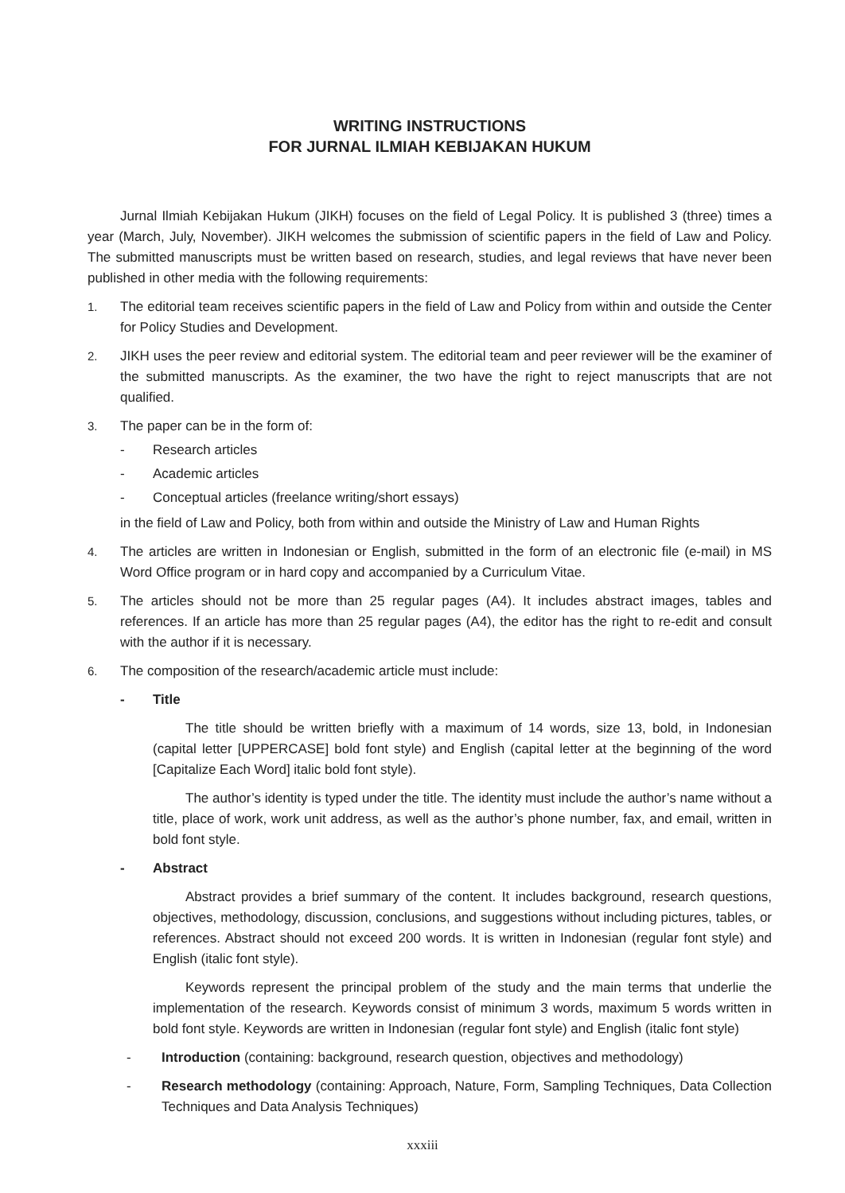WRITING INSTRUCTIONS
FOR JURNAL ILMIAH KEBIJAKAN HUKUM
Jurnal Ilmiah Kebijakan Hukum (JIKH) focuses on the field of Legal Policy. It is published 3 (three) times a year (March, July, November). JIKH welcomes the submission of scientific papers in the field of Law and Policy. The submitted manuscripts must be written based on research, studies, and legal reviews that have never been published in other media with the following requirements:
1. The editorial team receives scientific papers in the field of Law and Policy from within and outside the Center for Policy Studies and Development.
2. JIKH uses the peer review and editorial system. The editorial team and peer reviewer will be the examiner of the submitted manuscripts. As the examiner, the two have the right to reject manuscripts that are not qualified.
3. The paper can be in the form of:
- Research articles
- Academic articles
- Conceptual articles (freelance writing/short essays)
in the field of Law and Policy, both from within and outside the Ministry of Law and Human Rights
4. The articles are written in Indonesian or English, submitted in the form of an electronic file (e-mail) in MS Word Office program or in hard copy and accompanied by a Curriculum Vitae.
5. The articles should not be more than 25 regular pages (A4). It includes abstract images, tables and references. If an article has more than 25 regular pages (A4), the editor has the right to re-edit and consult with the author if it is necessary.
6. The composition of the research/academic article must include:
- Title
The title should be written briefly with a maximum of 14 words, size 13, bold, in Indonesian (capital letter [UPPERCASE] bold font style) and English (capital letter at the beginning of the word [Capitalize Each Word] italic bold font style).
The author’s identity is typed under the title. The identity must include the author’s name without a title, place of work, work unit address, as well as the author’s phone number, fax, and email, written in bold font style.
- Abstract
Abstract provides a brief summary of the content. It includes background, research questions, objectives, methodology, discussion, conclusions, and suggestions without including pictures, tables, or references. Abstract should not exceed 200 words. It is written in Indonesian (regular font style) and English (italic font style).
Keywords represent the principal problem of the study and the main terms that underlie the implementation of the research. Keywords consist of minimum 3 words, maximum 5 words written in bold font style. Keywords are written in Indonesian (regular font style) and English (italic font style)
- Introduction (containing: background, research question, objectives and methodology)
- Research methodology (containing: Approach, Nature, Form, Sampling Techniques, Data Collection Techniques and Data Analysis Techniques)
xxxiii